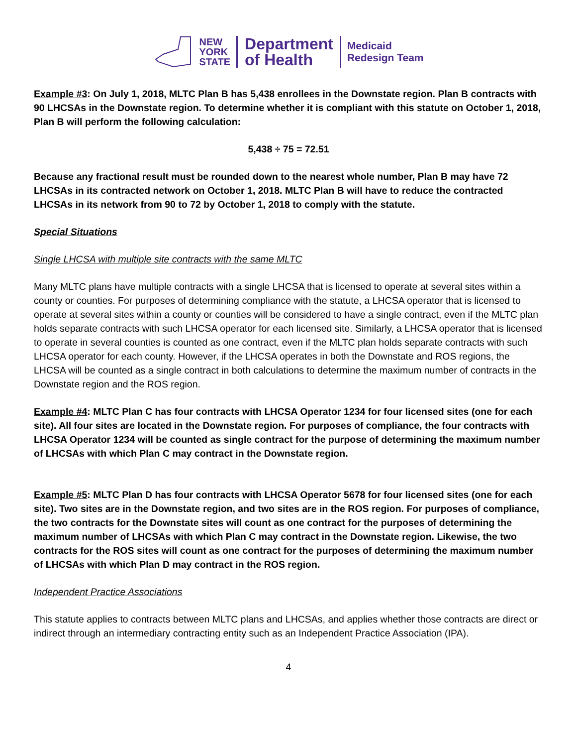NEW
YORK
STATE
Department
of Health
Medicaid
Redesign Team
Example #3: On July 1, 2018, MLTC Plan B has 5,438 enrollees in the Downstate region. Plan B contracts with 90 LHCSAs in the Downstate region. To determine whether it is compliant with this statute on October 1, 2018, Plan B will perform the following calculation:
5,438 ÷ 75 = 72.51
Because any fractional result must be rounded down to the nearest whole number, Plan B may have 72 LHCSAs in its contracted network on October 1, 2018. MLTC Plan B will have to reduce the contracted LHCSAs in its network from 90 to 72 by October 1, 2018 to comply with the statute.
Special Situations
Single LHCSA with multiple site contracts with the same MLTC
Many MLTC plans have multiple contracts with a single LHCSA that is licensed to operate at several sites within a county or counties. For purposes of determining compliance with the statute, a LHCSA operator that is licensed to operate at several sites within a county or counties will be considered to have a single contract, even if the MLTC plan holds separate contracts with such LHCSA operator for each licensed site. Similarly, a LHCSA operator that is licensed to operate in several counties is counted as one contract, even if the MLTC plan holds separate contracts with such LHCSA operator for each county. However, if the LHCSA operates in both the Downstate and ROS regions, the LHCSA will be counted as a single contract in both calculations to determine the maximum number of contracts in the Downstate region and the ROS region.
Example #4: MLTC Plan C has four contracts with LHCSA Operator 1234 for four licensed sites (one for each site). All four sites are located in the Downstate region. For purposes of compliance, the four contracts with LHCSA Operator 1234 will be counted as single contract for the purpose of determining the maximum number of LHCSAs with which Plan C may contract in the Downstate region.
Example #5: MLTC Plan D has four contracts with LHCSA Operator 5678 for four licensed sites (one for each site). Two sites are in the Downstate region, and two sites are in the ROS region. For purposes of compliance, the two contracts for the Downstate sites will count as one contract for the purposes of determining the maximum number of LHCSAs with which Plan C may contract in the Downstate region. Likewise, the two contracts for the ROS sites will count as one contract for the purposes of determining the maximum number of LHCSAs with which Plan D may contract in the ROS region.
Independent Practice Associations
This statute applies to contracts between MLTC plans and LHCSAs, and applies whether those contracts are direct or indirect through an intermediary contracting entity such as an Independent Practice Association (IPA).
4